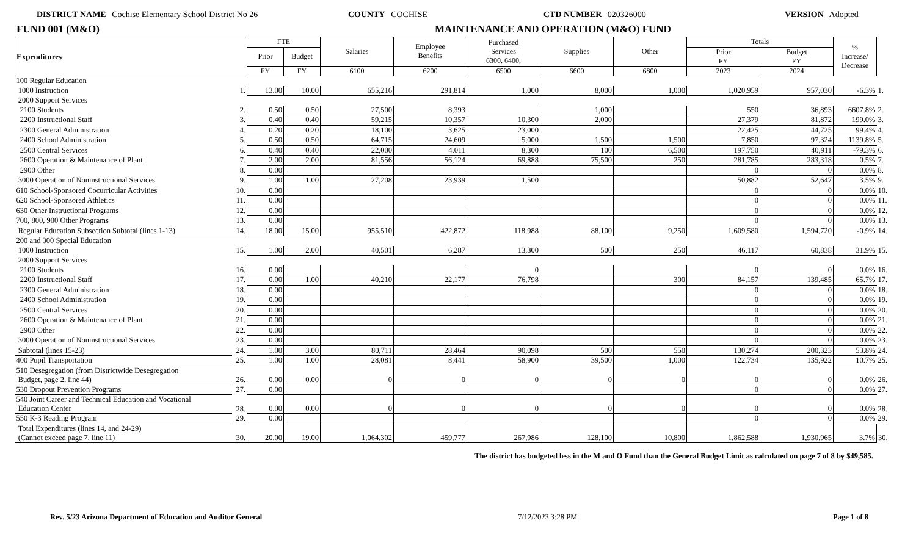DISTRICT NAME Cochise Elementary School District No 26 COUNTY COCHISE CTD NUMBER 020326000 VERSION Adopted
FUND 001 (M&O) MAINTENANCE AND OPERATION (M&O) FUND
| Expenditures | | FTE | | Salaries | Employee Benefits | Purchased Services 6300, 6400, | Supplies | Other | Totals | | % Increase/ Decrease | |
| --- | --- | --- | --- | --- | --- | --- | --- | --- | --- | --- | --- | --- |
| | | | | | | | | | Prior FY | Budget FY | | |
| | | Prior | Budget | | | | | | | | | |
| | | FY | FY | 6100 | 6200 | 6500 | 6600 | 6800 | 2023 | 2024 | | |
| 100 Regular Education | | | | | | | | | | | | |
| 1000 Instruction | 1. | 13.00 | 10.00 | 655,216 | 291,814 | 1,000 | 8,000 | 1,000 | 1,020,959 | 957,030 | -6.3% | 1. |
| 2000 Support Services | | | | | | | | | | | | |
| 2100 Students | 2. | 0.50 | 0.50 | 27,500 | 8,393 | | 1,000 | | 550 | 36,893 | 6607.8% | 2. |
| 2200 Instructional Staff | 3. | 0.40 | 0.40 | 59,215 | 10,357 | 10,300 | 2,000 | | 27,379 | 81,872 | 199.0% | 3. |
| 2300 General Administration | 4. | 0.20 | 0.20 | 18,100 | 3,625 | 23,000 | | | 22,425 | 44,725 | 99.4% | 4. |
| 2400 School Administration | 5. | 0.50 | 0.50 | 64,715 | 24,609 | 5,000 | 1,500 | 1,500 | 7,850 | 97,324 | 1139.8% | 5. |
| 2500 Central Services | 6. | 0.40 | 0.40 | 22,000 | 4,011 | 8,300 | 100 | 6,500 | 197,750 | 40,911 | -79.3% | 6. |
| 2600 Operation & Maintenance of Plant | 7. | 2.00 | 2.00 | 81,556 | 56,124 | 69,888 | 75,500 | 250 | 281,785 | 283,318 | 0.5% | 7. |
| 2900 Other | 8. | 0.00 | | | | | | | 0 | 0 | 0.0% | 8. |
| 3000 Operation of Noninstructional Services | 9. | 1.00 | 1.00 | 27,208 | 23,939 | 1,500 | | | 50,882 | 52,647 | 3.5% | 9. |
| 610 School-Sponsored Cocurricular Activities | 10. | 0.00 | | | | | | | 0 | 0 | 0.0% | 10. |
| 620 School-Sponsored Athletics | 11. | 0.00 | | | | | | | 0 | 0 | 0.0% | 11. |
| 630 Other Instructional Programs | 12. | 0.00 | | | | | | | 0 | 0 | 0.0% | 12. |
| 700, 800, 900 Other Programs | 13. | 0.00 | | | | | | | 0 | 0 | 0.0% | 13. |
| Regular Education Subsection Subtotal (lines 1-13) | 14. | 18.00 | 15.00 | 955,510 | 422,872 | 118,988 | 88,100 | 9,250 | 1,609,580 | 1,594,720 | -0.9% | 14. |
| 200 and 300 Special Education | | | | | | | | | | | | |
| 1000 Instruction | 15. | 1.00 | 2.00 | 40,501 | 6,287 | 13,300 | 500 | 250 | 46,117 | 60,838 | 31.9% | 15. |
| 2000 Support Services | | | | | | | | | | | | |
| 2100 Students | 16. | 0.00 | | | | 0 | | | 0 | 0 | 0.0% | 16. |
| 2200 Instructional Staff | 17. | 0.00 | 1.00 | 40,210 | 22,177 | 76,798 | | 300 | 84,157 | 139,485 | 65.7% | 17. |
| 2300 General Administration | 18. | 0.00 | | | | | | | 0 | 0 | 0.0% | 18. |
| 2400 School Administration | 19. | 0.00 | | | | | | | 0 | 0 | 0.0% | 19. |
| 2500 Central Services | 20. | 0.00 | | | | | | | 0 | 0 | 0.0% | 20. |
| 2600 Operation & Maintenance of Plant | 21. | 0.00 | | | | | | | 0 | 0 | 0.0% | 21. |
| 2900 Other | 22. | 0.00 | | | | | | | 0 | 0 | 0.0% | 22. |
| 3000 Operation of Noninstructional Services | 23. | 0.00 | | | | | | | 0 | 0 | 0.0% | 23. |
| Subtotal (lines 15-23) | 24. | 1.00 | 3.00 | 80,711 | 28,464 | 90,098 | 500 | 550 | 130,274 | 200,323 | 53.8% | 24. |
| 400 Pupil Transportation | 25. | 1.00 | 1.00 | 28,081 | 8,441 | 58,900 | 39,500 | 1,000 | 122,734 | 135,922 | 10.7% | 25. |
| 510 Desegregation (from Districtwide Desegregation Budget, page 2, line 44) | 26. | 0.00 | 0.00 | 0 | 0 | 0 | 0 | 0 | 0 | 0 | 0.0% | 26. |
| 530 Dropout Prevention Programs | 27. | 0.00 | | | | | | | 0 | 0 | 0.0% | 27. |
| 540 Joint Career and Technical Education and Vocational Education Center | 28. | 0.00 | 0.00 | 0 | 0 | 0 | 0 | 0 | 0 | 0 | 0.0% | 28. |
| 550 K-3 Reading Program | 29. | 0.00 | | | | | | | 0 | 0 | 0.0% | 29. |
| Total Expenditures (lines 14, and 24-29) (Cannot exceed page 7, line 11) | 30. | 20.00 | 19.00 | 1,064,302 | 459,777 | 267,986 | 128,100 | 10,800 | 1,862,588 | 1,930,965 | 3.7% | 30. |
The district has budgeted less in the M and O Fund than the General Budget Limit as calculated on page 7 of 8 by $49,585.
Rev. 5/23 Arizona Department of Education and Auditor General 7/12/2023 3:28 PM Page 1 of 8